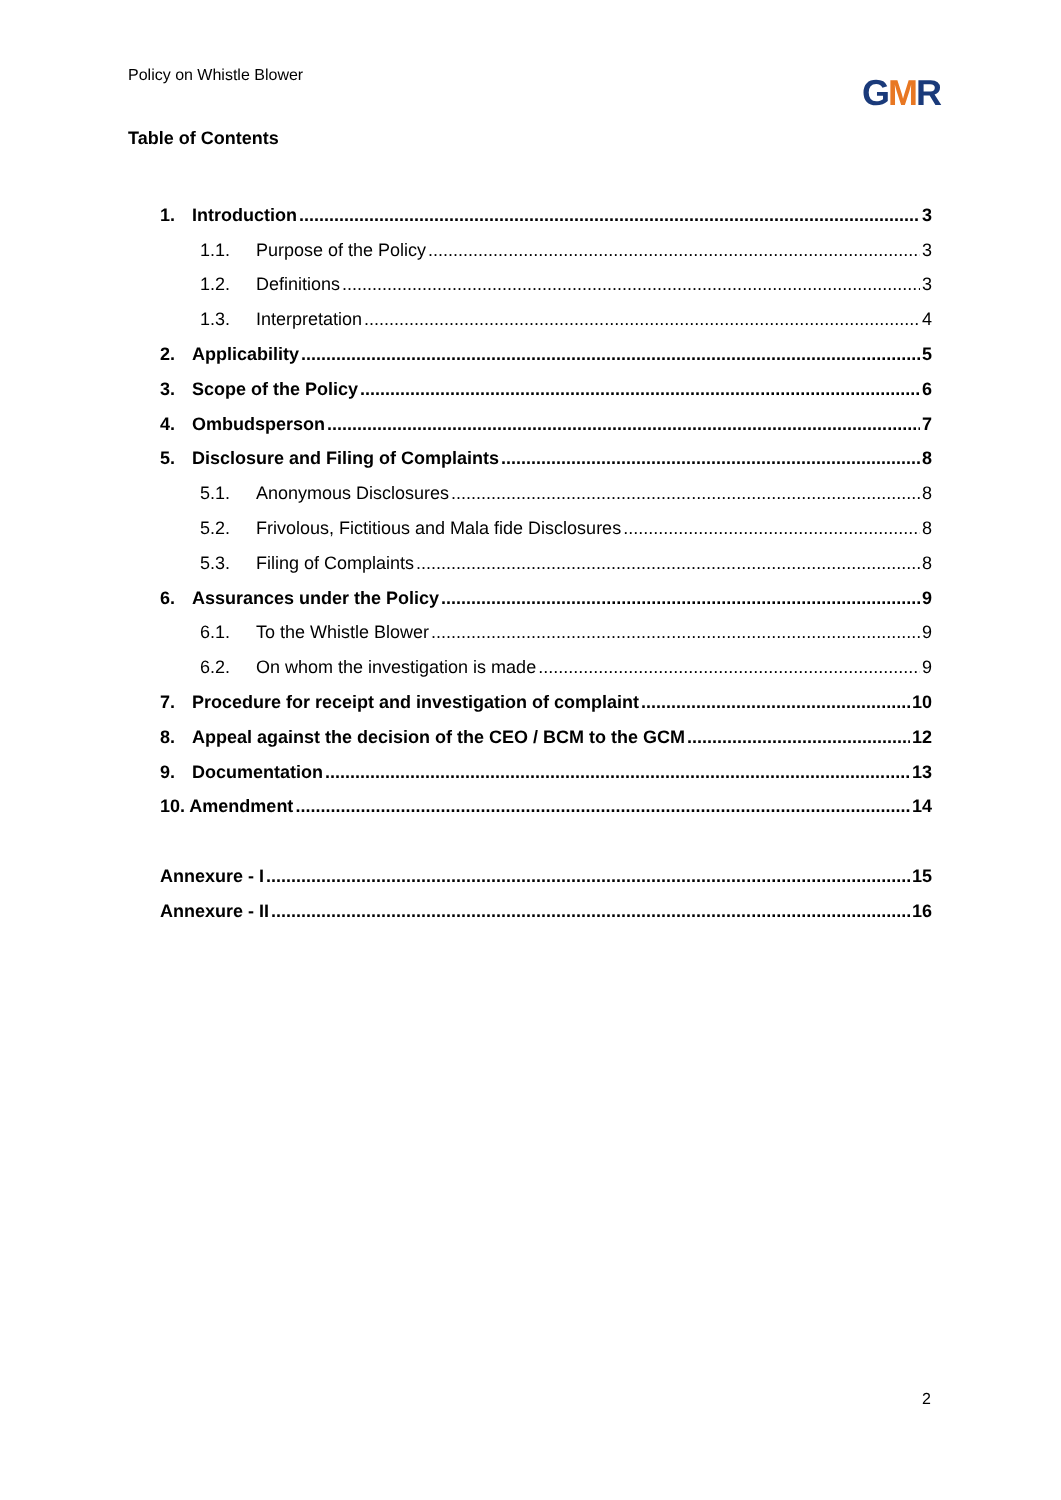Policy on Whistle Blower GMR
Table of Contents
1. Introduction 3
1.1. Purpose of the Policy 3
1.2. Definitions 3
1.3. Interpretation 4
2. Applicability 5
3. Scope of the Policy 6
4. Ombudsperson 7
5. Disclosure and Filing of Complaints 8
5.1. Anonymous Disclosures 8
5.2. Frivolous, Fictitious and Mala fide Disclosures 8
5.3. Filing of Complaints 8
6. Assurances under the Policy 9
6.1. To the Whistle Blower 9
6.2. On whom the investigation is made 9
7. Procedure for receipt and investigation of complaint 10
8. Appeal against the decision of the CEO / BCM to the GCM 12
9. Documentation 13
10. Amendment 14
Annexure - I 15
Annexure - II 16
2